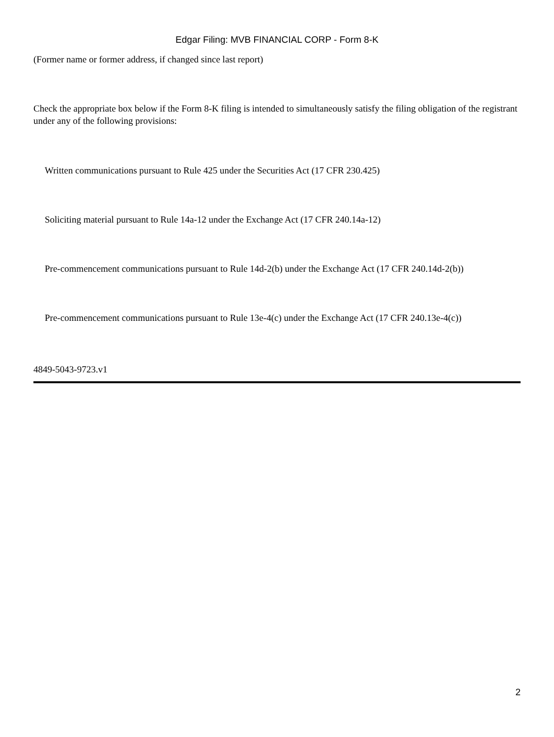Edgar Filing: MVB FINANCIAL CORP - Form 8-K
(Former name or former address, if changed since last report)
Check the appropriate box below if the Form 8-K filing is intended to simultaneously satisfy the filing obligation of the registrant under any of the following provisions:
Written communications pursuant to Rule 425 under the Securities Act (17 CFR 230.425)
Soliciting material pursuant to Rule 14a-12 under the Exchange Act (17 CFR 240.14a-12)
Pre-commencement communications pursuant to Rule 14d-2(b) under the Exchange Act (17 CFR 240.14d-2(b))
Pre-commencement communications pursuant to Rule 13e-4(c) under the Exchange Act (17 CFR 240.13e-4(c))
4849-5043-9723.v1
2